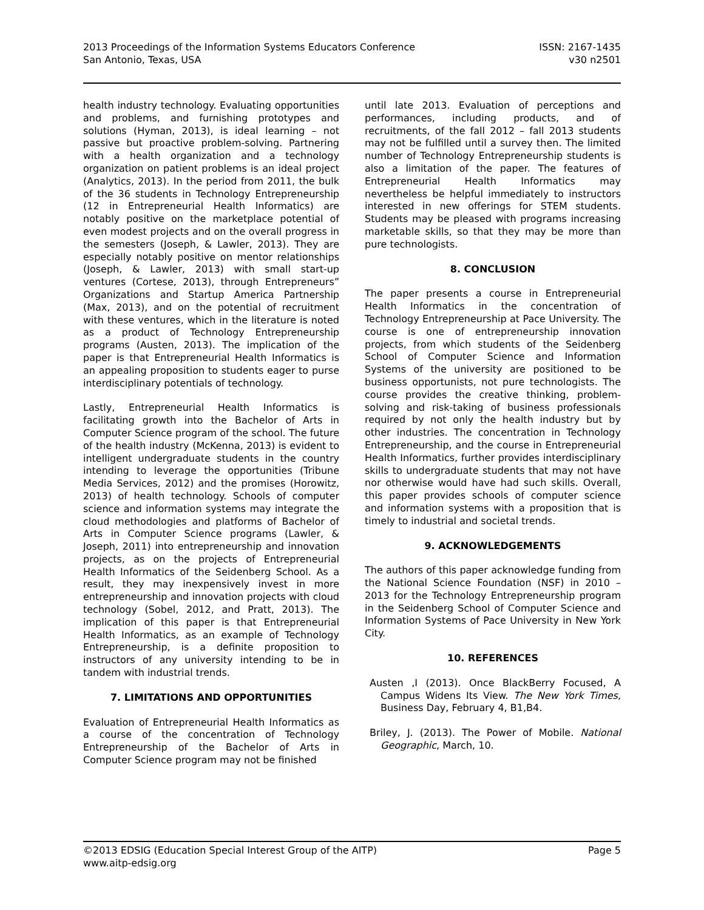2013 Proceedings of the Information Systems Educators Conference
San Antonio, Texas, USA
ISSN: 2167-1435
v30 n2501
health industry technology. Evaluating opportunities and problems, and furnishing prototypes and solutions (Hyman, 2013), is ideal learning – not passive but proactive problem-solving. Partnering with a health organization and a technology organization on patient problems is an ideal project (Analytics, 2013). In the period from 2011, the bulk of the 36 students in Technology Entrepreneurship (12 in Entrepreneurial Health Informatics) are notably positive on the marketplace potential of even modest projects and on the overall progress in the semesters (Joseph, & Lawler, 2013). They are especially notably positive on mentor relationships (Joseph, & Lawler, 2013) with small start-up ventures (Cortese, 2013), through Entrepreneurs” Organizations and Startup America Partnership (Max, 2013), and on the potential of recruitment with these ventures, which in the literature is noted as a product of Technology Entrepreneurship programs (Austen, 2013). The implication of the paper is that Entrepreneurial Health Informatics is an appealing proposition to students eager to purse interdisciplinary potentials of technology.
Lastly, Entrepreneurial Health Informatics is facilitating growth into the Bachelor of Arts in Computer Science program of the school. The future of the health industry (McKenna, 2013) is evident to intelligent undergraduate students in the country intending to leverage the opportunities (Tribune Media Services, 2012) and the promises (Horowitz, 2013) of health technology. Schools of computer science and information systems may integrate the cloud methodologies and platforms of Bachelor of Arts in Computer Science programs (Lawler, & Joseph, 2011) into entrepreneurship and innovation projects, as on the projects of Entrepreneurial Health Informatics of the Seidenberg School. As a result, they may inexpensively invest in more entrepreneurship and innovation projects with cloud technology (Sobel, 2012, and Pratt, 2013). The implication of this paper is that Entrepreneurial Health Informatics, as an example of Technology Entrepreneurship, is a definite proposition to instructors of any university intending to be in tandem with industrial trends.
7. LIMITATIONS AND OPPORTUNITIES
Evaluation of Entrepreneurial Health Informatics as a course of the concentration of Technology Entrepreneurship of the Bachelor of Arts in Computer Science program may not be finished
until late 2013. Evaluation of perceptions and performances, including products, and of recruitments, of the fall 2012 – fall 2013 students may not be fulfilled until a survey then. The limited number of Technology Entrepreneurship students is also a limitation of the paper. The features of Entrepreneurial Health Informatics may nevertheless be helpful immediately to instructors interested in new offerings for STEM students. Students may be pleased with programs increasing marketable skills, so that they may be more than pure technologists.
8. CONCLUSION
The paper presents a course in Entrepreneurial Health Informatics in the concentration of Technology Entrepreneurship at Pace University. The course is one of entrepreneurship innovation projects, from which students of the Seidenberg School of Computer Science and Information Systems of the university are positioned to be business opportunists, not pure technologists. The course provides the creative thinking, problem-solving and risk-taking of business professionals required by not only the health industry but by other industries. The concentration in Technology Entrepreneurship, and the course in Entrepreneurial Health Informatics, further provides interdisciplinary skills to undergraduate students that may not have nor otherwise would have had such skills. Overall, this paper provides schools of computer science and information systems with a proposition that is timely to industrial and societal trends.
9. ACKNOWLEDGEMENTS
The authors of this paper acknowledge funding from the National Science Foundation (NSF) in 2010 – 2013 for the Technology Entrepreneurship program in the Seidenberg School of Computer Science and Information Systems of Pace University in New York City.
10. REFERENCES
Austen ,I (2013). Once BlackBerry Focused, A Campus Widens Its View. The New York Times, Business Day, February 4, B1,B4.
Briley, J. (2013). The Power of Mobile. National Geographic, March, 10.
©2013 EDSIG (Education Special Interest Group of the AITP)
www.aitp-edsig.org
Page 5